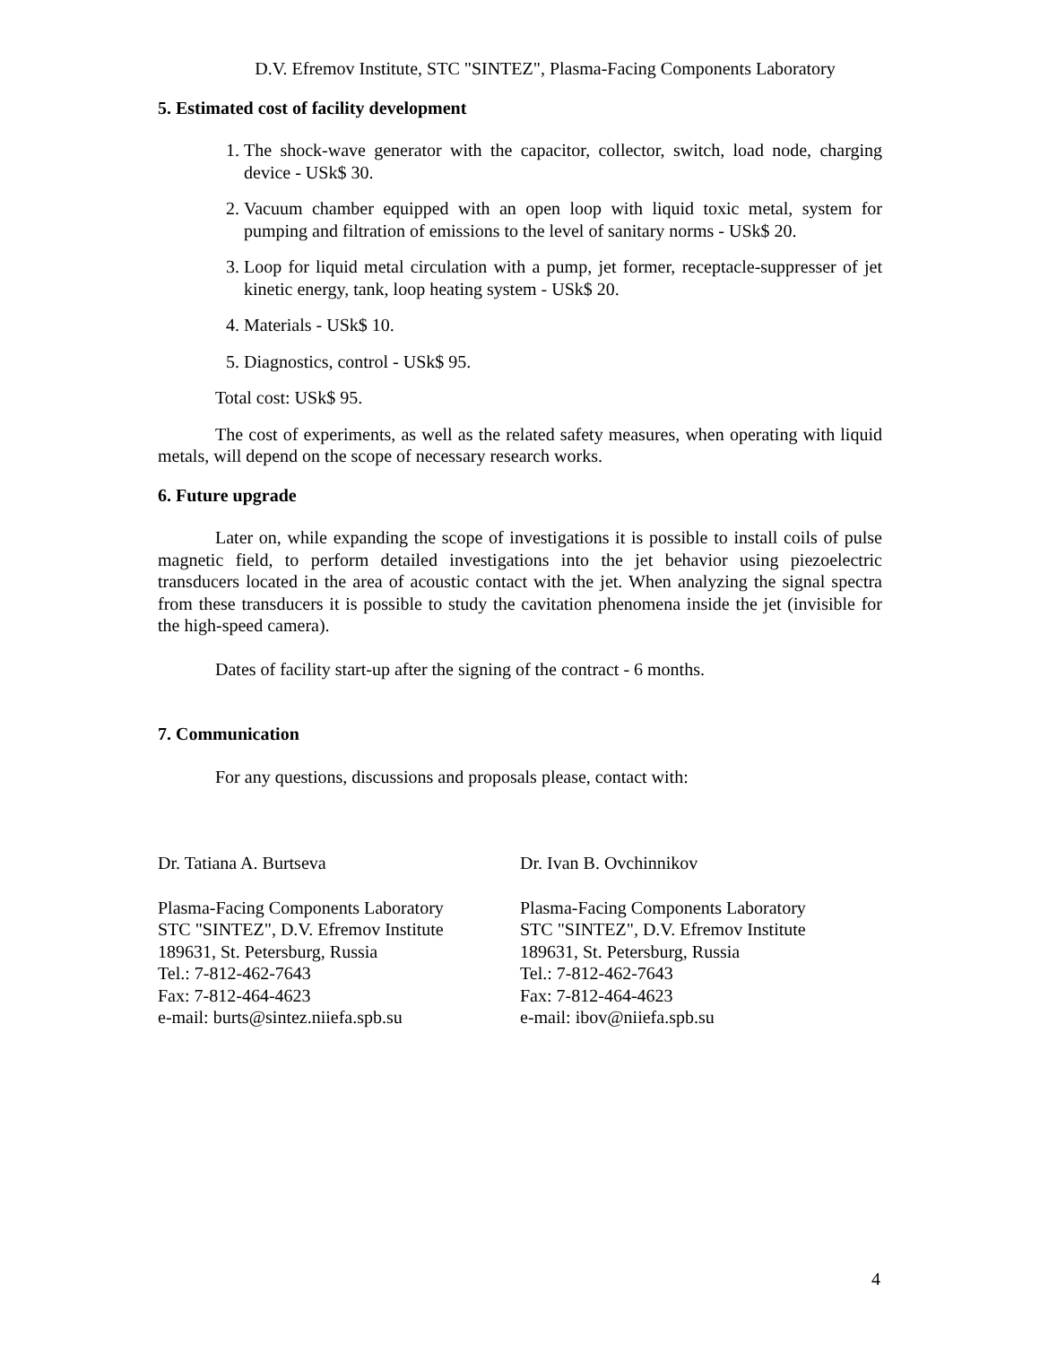D.V. Efremov Institute, STC "SINTEZ", Plasma-Facing Components Laboratory
5. Estimated cost of facility development
1. The shock-wave generator with the capacitor, collector, switch, load node, charging device - USk$ 30.
2. Vacuum chamber equipped with an open loop with liquid toxic metal, system for pumping and filtration of emissions to the level of sanitary norms - USk$ 20.
3. Loop for liquid metal circulation with a pump, jet former, receptacle-suppresser of jet kinetic energy, tank, loop heating system - USk$ 20.
4. Materials - USk$ 10.
5. Diagnostics, control - USk$ 95.
Total cost: USk$ 95.
The cost of experiments, as well as the related safety measures, when operating with liquid metals, will depend on the scope of necessary research works.
6. Future upgrade
Later on, while expanding the scope of investigations it is possible to install coils of pulse magnetic field, to perform detailed investigations into the jet behavior using piezoelectric transducers located in the area of acoustic contact with the jet. When analyzing the signal spectra from these transducers it is possible to study the cavitation phenomena inside the jet (invisible for the high-speed camera).
Dates of facility start-up after the signing of the contract - 6 months.
7. Communication
For any questions, discussions and proposals please, contact with:
Dr. Tatiana A. Burtseva
Plasma-Facing Components Laboratory
STC "SINTEZ", D.V. Efremov Institute
189631, St. Petersburg, Russia
Tel.: 7-812-462-7643
Fax: 7-812-464-4623
e-mail: burts@sintez.niiefa.spb.su
Dr. Ivan B. Ovchinnikov
Plasma-Facing Components Laboratory
STC "SINTEZ", D.V. Efremov Institute
189631, St. Petersburg, Russia
Tel.: 7-812-462-7643
Fax: 7-812-464-4623
e-mail: ibov@niiefa.spb.su
4